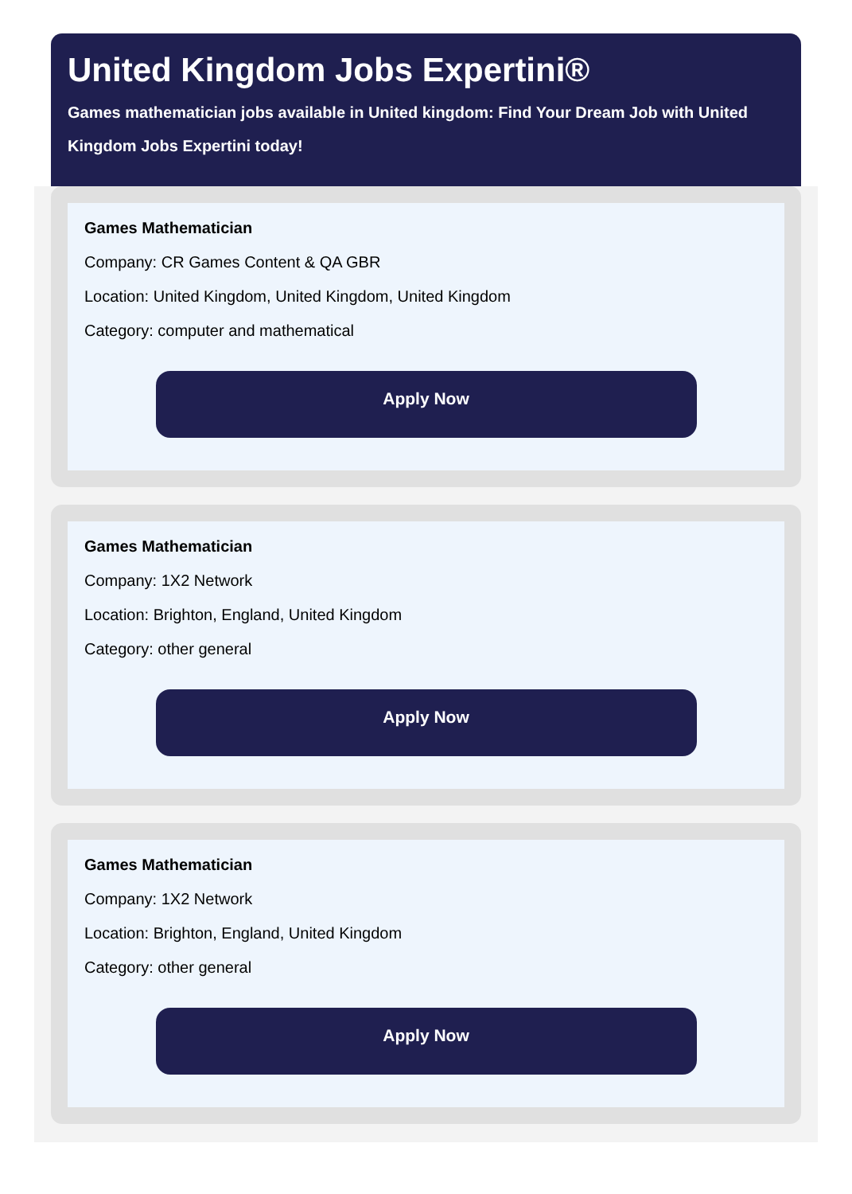United Kingdom Jobs Expertini®
Games mathematician jobs available in United kingdom: Find Your Dream Job with United Kingdom Jobs Expertini today!
Games Mathematician
Company: CR Games Content & QA GBR
Location: United Kingdom, United Kingdom, United Kingdom
Category: computer and mathematical
Apply Now
Games Mathematician
Company: 1X2 Network
Location: Brighton, England, United Kingdom
Category: other general
Apply Now
Games Mathematician
Company: 1X2 Network
Location: Brighton, England, United Kingdom
Category: other general
Apply Now